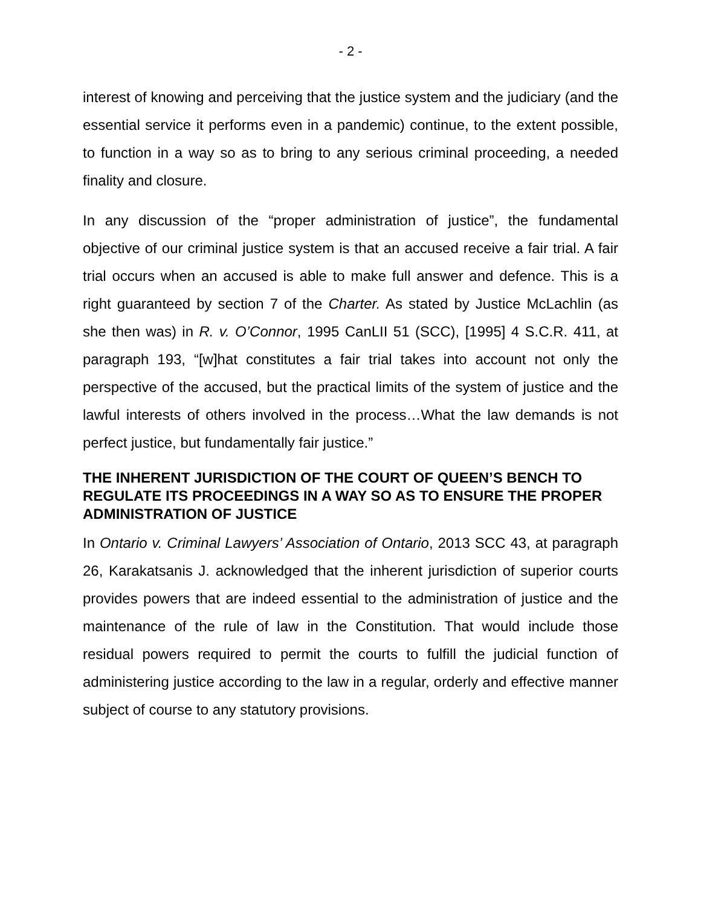- 2 -
interest of knowing and perceiving that the justice system and the judiciary (and the essential service it performs even in a pandemic) continue, to the extent possible, to function in a way so as to bring to any serious criminal proceeding, a needed finality and closure.
In any discussion of the “proper administration of justice”, the fundamental objective of our criminal justice system is that an accused receive a fair trial. A fair trial occurs when an accused is able to make full answer and defence. This is a right guaranteed by section 7 of the Charter. As stated by Justice McLachlin (as she then was) in R. v. O’Connor, 1995 CanLII 51 (SCC), [1995] 4 S.C.R. 411, at paragraph 193, “[w]hat constitutes a fair trial takes into account not only the perspective of the accused, but the practical limits of the system of justice and the lawful interests of others involved in the process…What the law demands is not perfect justice, but fundamentally fair justice.”
THE INHERENT JURISDICTION OF THE COURT OF QUEEN’S BENCH TO REGULATE ITS PROCEEDINGS IN A WAY SO AS TO ENSURE THE PROPER ADMINISTRATION OF JUSTICE
In Ontario v. Criminal Lawyers’ Association of Ontario, 2013 SCC 43, at paragraph 26, Karakatsanis J. acknowledged that the inherent jurisdiction of superior courts provides powers that are indeed essential to the administration of justice and the maintenance of the rule of law in the Constitution. That would include those residual powers required to permit the courts to fulfill the judicial function of administering justice according to the law in a regular, orderly and effective manner subject of course to any statutory provisions.